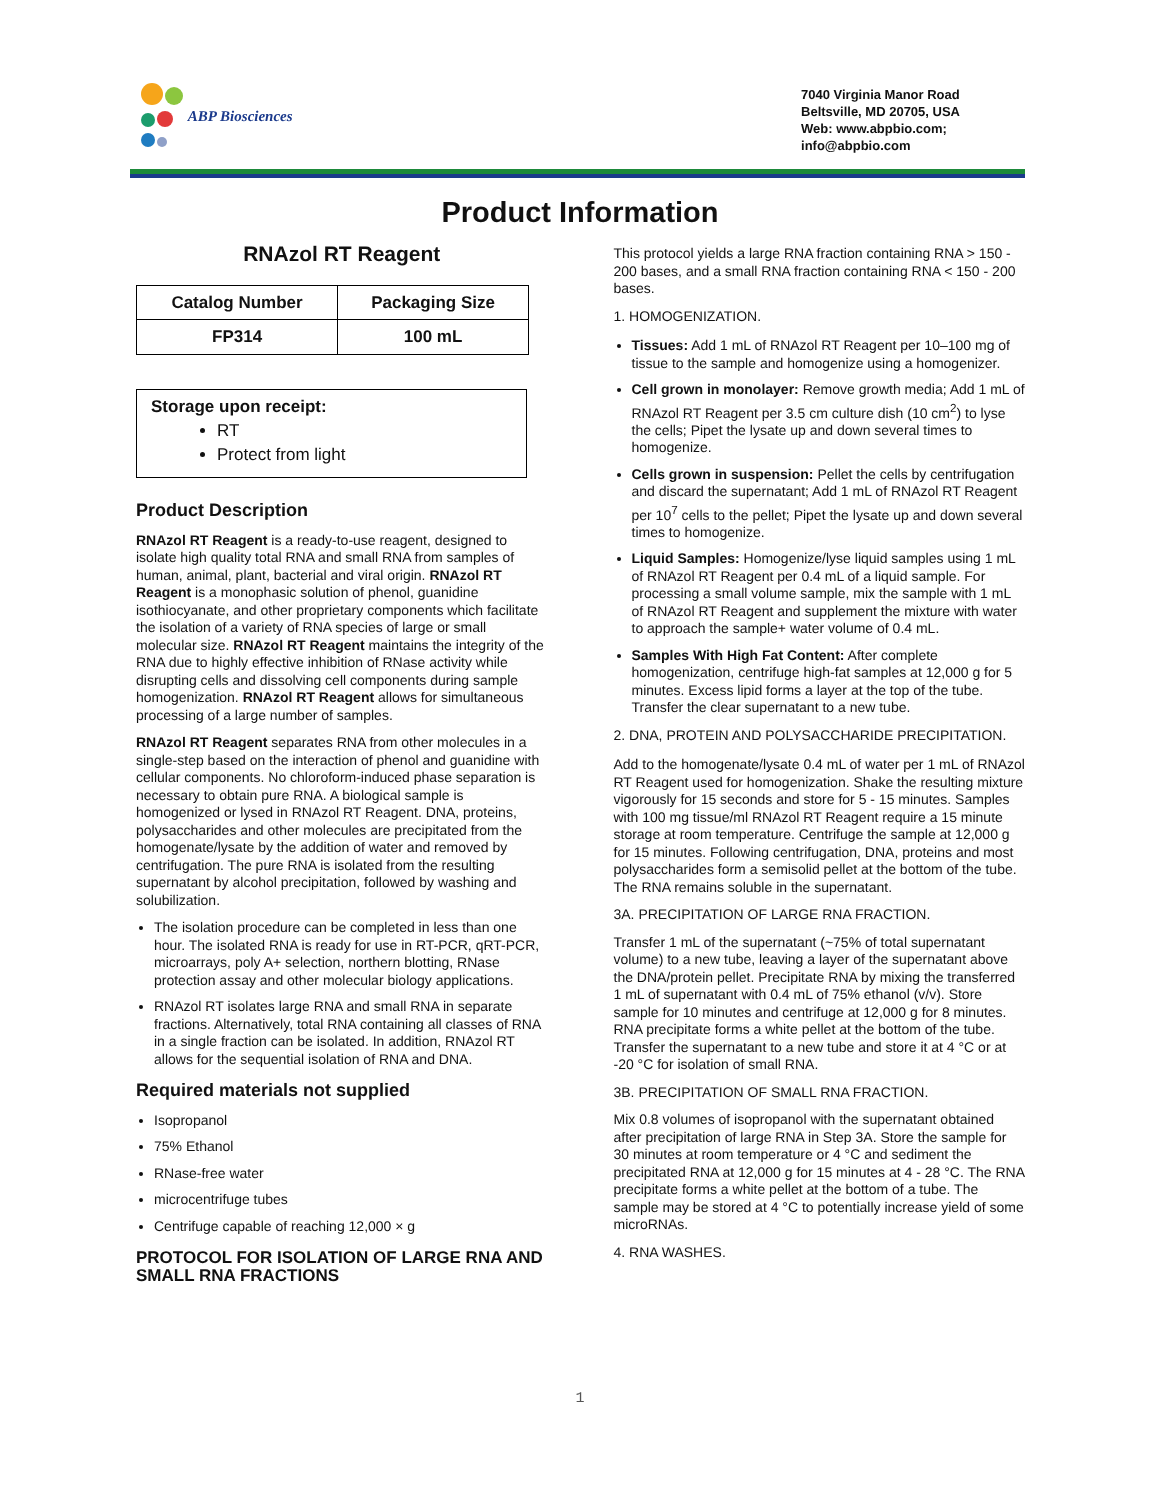ABP Biosciences
7040 Virginia Manor Road
Beltsville, MD 20705, USA
Web: www.abpbio.com;
info@abpbio.com
Product Information
RNAzol RT Reagent
| Catalog Number | Packaging Size |
| --- | --- |
| FP314 | 100 mL |
Storage upon receipt:
RT
Protect from light
Product Description
RNAzol RT Reagent is a ready-to-use reagent, designed to isolate high quality total RNA and small RNA from samples of human, animal, plant, bacterial and viral origin. RNAzol RT Reagent is a monophasic solution of phenol, guanidine isothiocyanate, and other proprietary components which facilitate the isolation of a variety of RNA species of large or small molecular size. RNAzol RT Reagent maintains the integrity of the RNA due to highly effective inhibition of RNase activity while disrupting cells and dissolving cell components during sample homogenization. RNAzol RT Reagent allows for simultaneous processing of a large number of samples.
RNAzol RT Reagent separates RNA from other molecules in a single-step based on the interaction of phenol and guanidine with cellular components. No chloroform-induced phase separation is necessary to obtain pure RNA. A biological sample is homogenized or lysed in RNAzol RT Reagent. DNA, proteins, polysaccharides and other molecules are precipitated from the homogenate/lysate by the addition of water and removed by centrifugation. The pure RNA is isolated from the resulting supernatant by alcohol precipitation, followed by washing and solubilization.
The isolation procedure can be completed in less than one hour. The isolated RNA is ready for use in RT-PCR, qRT-PCR, microarrays, poly A+ selection, northern blotting, RNase protection assay and other molecular biology applications.
RNAzol RT isolates large RNA and small RNA in separate fractions. Alternatively, total RNA containing all classes of RNA in a single fraction can be isolated. In addition, RNAzol RT allows for the sequential isolation of RNA and DNA.
Required materials not supplied
Isopropanol
75% Ethanol
RNase-free water
microcentrifuge tubes
Centrifuge capable of reaching 12,000 × g
PROTOCOL FOR ISOLATION OF LARGE RNA AND SMALL RNA FRACTIONS
This protocol yields a large RNA fraction containing RNA > 150 - 200 bases, and a small RNA fraction containing RNA < 150 - 200 bases.
1. HOMOGENIZATION.
Tissues: Add 1 mL of RNAzol RT Reagent per 10–100 mg of tissue to the sample and homogenize using a homogenizer.
Cell grown in monolayer: Remove growth media; Add 1 mL of RNAzol RT Reagent per 3.5 cm culture dish (10 cm<sup>2</sup>) to lyse the cells; Pipet the lysate up and down several times to homogenize.
Cells grown in suspension: Pellet the cells by centrifugation and discard the supernatant; Add 1 mL of RNAzol RT Reagent per 10<sup>7</sup> cells to the pellet; Pipet the lysate up and down several times to homogenize.
Liquid Samples: Homogenize/lyse liquid samples using 1 mL of RNAzol RT Reagent per 0.4 mL of a liquid sample. For processing a small volume sample, mix the sample with 1 mL of RNAzol RT Reagent and supplement the mixture with water to approach the sample+ water volume of 0.4 mL.
Samples With High Fat Content: After complete homogenization, centrifuge high-fat samples at 12,000 g for 5 minutes. Excess lipid forms a layer at the top of the tube. Transfer the clear supernatant to a new tube.
2. DNA, PROTEIN AND POLYSACCHARIDE PRECIPITATION.
Add to the homogenate/lysate 0.4 mL of water per 1 mL of RNAzol RT Reagent used for homogenization. Shake the resulting mixture vigorously for 15 seconds and store for 5 - 15 minutes. Samples with 100 mg tissue/ml RNAzol RT Reagent require a 15 minute storage at room temperature. Centrifuge the sample at 12,000 g for 15 minutes. Following centrifugation, DNA, proteins and most polysaccharides form a semisolid pellet at the bottom of the tube. The RNA remains soluble in the supernatant.
3A. PRECIPITATION OF LARGE RNA FRACTION.
Transfer 1 mL of the supernatant (~75% of total supernatant volume) to a new tube, leaving a layer of the supernatant above the DNA/protein pellet. Precipitate RNA by mixing the transferred 1 mL of supernatant with 0.4 mL of 75% ethanol (v/v). Store sample for 10 minutes and centrifuge at 12,000 g for 8 minutes. RNA precipitate forms a white pellet at the bottom of the tube. Transfer the supernatant to a new tube and store it at 4 °C or at -20 °C for isolation of small RNA.
3B. PRECIPITATION OF SMALL RNA FRACTION.
Mix 0.8 volumes of isopropanol with the supernatant obtained after precipitation of large RNA in Step 3A. Store the sample for 30 minutes at room temperature or 4 °C and sediment the precipitated RNA at 12,000 g for 15 minutes at 4 - 28 °C. The RNA precipitate forms a white pellet at the bottom of a tube. The sample may be stored at 4 °C to potentially increase yield of some microRNAs.
4. RNA WASHES.
1